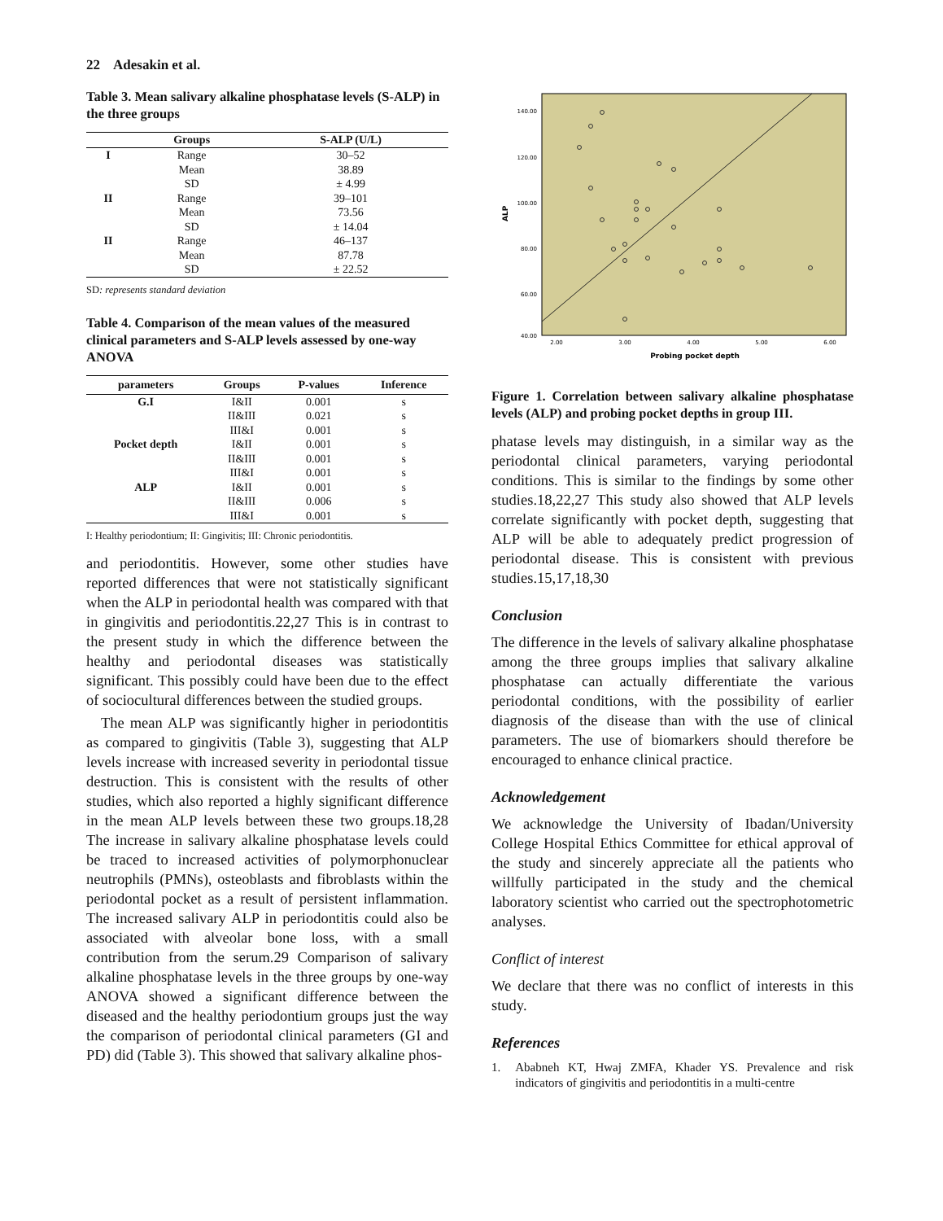22 Adesakin et al.
Table 3. Mean salivary alkaline phosphatase levels (S-ALP) in the three groups
| | Groups | S-ALP (U/L) |
| --- | --- | --- |
| I | Range | 30–52 |
| | Mean | 38.89 |
| | SD | ± 4.99 |
| II | Range | 39–101 |
| | Mean | 73.56 |
| | SD | ± 14.04 |
| II | Range | 46–137 |
| | Mean | 87.78 |
| | SD | ± 22.52 |
SD: represents standard deviation
Table 4. Comparison of the mean values of the measured clinical parameters and S-ALP levels assessed by one-way ANOVA
| parameters | Groups | P-values | Inference |
| --- | --- | --- | --- |
| G.I | I&II | 0.001 | s |
| | II&III | 0.021 | s |
| | III&I | 0.001 | s |
| Pocket depth | I&II | 0.001 | s |
| | II&III | 0.001 | s |
| | III&I | 0.001 | s |
| ALP | I&II | 0.001 | s |
| | II&III | 0.006 | s |
| | III&I | 0.001 | s |
I: Healthy periodontium; II: Gingivitis; III: Chronic periodontitis.
and periodontitis. However, some other studies have reported differences that were not statistically significant when the ALP in periodontal health was compared with that in gingivitis and periodontitis.22,27 This is in contrast to the present study in which the difference between the healthy and periodontal diseases was statistically significant. This possibly could have been due to the effect of sociocultural differences between the studied groups.
The mean ALP was significantly higher in periodontitis as compared to gingivitis (Table 3), suggesting that ALP levels increase with increased severity in periodontal tissue destruction. This is consistent with the results of other studies, which also reported a highly significant difference in the mean ALP levels between these two groups.18,28 The increase in salivary alkaline phosphatase levels could be traced to increased activities of polymorphonuclear neutrophils (PMNs), osteoblasts and fibroblasts within the periodontal pocket as a result of persistent inflammation. The increased salivary ALP in periodontitis could also be associated with alveolar bone loss, with a small contribution from the serum.29 Comparison of salivary alkaline phosphatase levels in the three groups by one-way ANOVA showed a significant difference between the diseased and the healthy periodontium groups just the way the comparison of periodontal clinical parameters (GI and PD) did (Table 3). This showed that salivary alkaline phos-
140.00
120.00
100.00
80.00
60.00
40.00
2.00
3.00
4.00
5.00
6.00
Probing pocket depth
ALP
Figure 1. Correlation between salivary alkaline phosphatase levels (ALP) and probing pocket depths in group III.
phatase levels may distinguish, in a similar way as the periodontal clinical parameters, varying periodontal conditions. This is similar to the findings by some other studies.18,22,27 This study also showed that ALP levels correlate significantly with pocket depth, suggesting that ALP will be able to adequately predict progression of periodontal disease. This is consistent with previous studies.15,17,18,30
Conclusion
The difference in the levels of salivary alkaline phosphatase among the three groups implies that salivary alkaline phosphatase can actually differentiate the various periodontal conditions, with the possibility of earlier diagnosis of the disease than with the use of clinical parameters. The use of biomarkers should therefore be encouraged to enhance clinical practice.
Acknowledgement
We acknowledge the University of Ibadan/University College Hospital Ethics Committee for ethical approval of the study and sincerely appreciate all the patients who willfully participated in the study and the chemical laboratory scientist who carried out the spectrophotometric analyses.
Conflict of interest
We declare that there was no conflict of interests in this study.
References
1. Ababneh KT, Hwaj ZMFA, Khader YS. Prevalence and risk indicators of gingivitis and periodontitis in a multi-centre